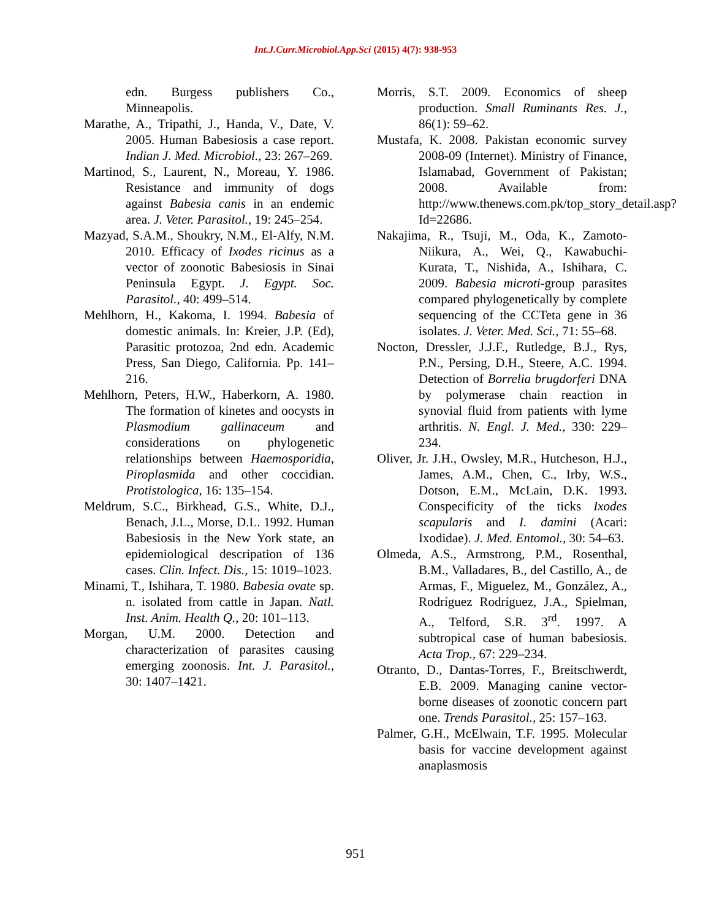Int.J.Curr.Microbiol.App.Sci (2015) 4(7): 938-953
edn. Burgess publishers Co., Minneapolis.
Marathe, A., Tripathi, J., Handa, V., Date, V. 2005. Human Babesiosis a case report. Indian J. Med. Microbiol., 23: 267–269.
Martinod, S., Laurent, N., Moreau, Y. 1986. Resistance and immunity of dogs against Babesia canis in an endemic area. J. Veter. Parasitol., 19: 245–254.
Mazyad, S.A.M., Shoukry, N.M., El-Alfy, N.M. 2010. Efficacy of Ixodes ricinus as a vector of zoonotic Babesiosis in Sinai Peninsula Egypt. J. Egypt. Soc. Parasitol., 40: 499–514.
Mehlhorn, H., Kakoma, I. 1994. Babesia of domestic animals. In: Kreier, J.P. (Ed), Parasitic protozoa, 2nd edn. Academic Press, San Diego, California. Pp. 141–216.
Mehlhorn, Peters, H.W., Haberkorn, A. 1980. The formation of kinetes and oocysts in Plasmodium gallinaceum and considerations on phylogenetic relationships between Haemosporidia, Piroplasmida and other coccidian. Protistologica, 16: 135–154.
Meldrum, S.C., Birkhead, G.S., White, D.J., Benach, J.L., Morse, D.L. 1992. Human Babesiosis in the New York state, an epidemiological descripation of 136 cases. Clin. Infect. Dis., 15: 1019–1023.
Minami, T., Ishihara, T. 1980. Babesia ovate sp. n. isolated from cattle in Japan. Natl. Inst. Anim. Health Q., 20: 101–113.
Morgan, U.M. 2000. Detection and characterization of parasites causing emerging zoonosis. Int. J. Parasitol., 30: 1407–1421.
Morris, S.T. 2009. Economics of sheep production. Small Ruminants Res. J., 86(1): 59–62.
Mustafa, K. 2008. Pakistan economic survey 2008-09 (Internet). Ministry of Finance, Islamabad, Government of Pakistan; 2008. Available from: http://www.thenews.com.pk/top_story_detail.asp?Id=22686.
Nakajima, R., Tsuji, M., Oda, K., Zamoto-Niikura, A., Wei, Q., Kawabuchi-Kurata, T., Nishida, A., Ishihara, C. 2009. Babesia microti-group parasites compared phylogenetically by complete sequencing of the CCTeta gene in 36 isolates. J. Veter. Med. Sci., 71: 55–68.
Nocton, Dressler, J.J.F., Rutledge, B.J., Rys, P.N., Persing, D.H., Steere, A.C. 1994. Detection of Borrelia brugdorferi DNA by polymerase chain reaction in synovial fluid from patients with lyme arthritis. N. Engl. J. Med., 330: 229–234.
Oliver, Jr. J.H., Owsley, M.R., Hutcheson, H.J., James, A.M., Chen, C., Irby, W.S., Dotson, E.M., McLain, D.K. 1993. Conspecificity of the ticks Ixodes scapularis and I. damini (Acari: Ixodidae). J. Med. Entomol., 30: 54–63.
Olmeda, A.S., Armstrong, P.M., Rosenthal, B.M., Valladares, B., del Castillo, A., de Armas, F., Miguelez, M., González, A., Rodríguez Rodríguez, J.A., Spielman, A., Telford, S.R. 3<sup>rd</sup>. 1997. A subtropical case of human babesiosis. Acta Trop., 67: 229–234.
Otranto, D., Dantas-Torres, F., Breitschwerdt, E.B. 2009. Managing canine vector-borne diseases of zoonotic concern part one. Trends Parasitol., 25: 157–163.
Palmer, G.H., McElwain, T.F. 1995. Molecular basis for vaccine development against anaplasmosis
951